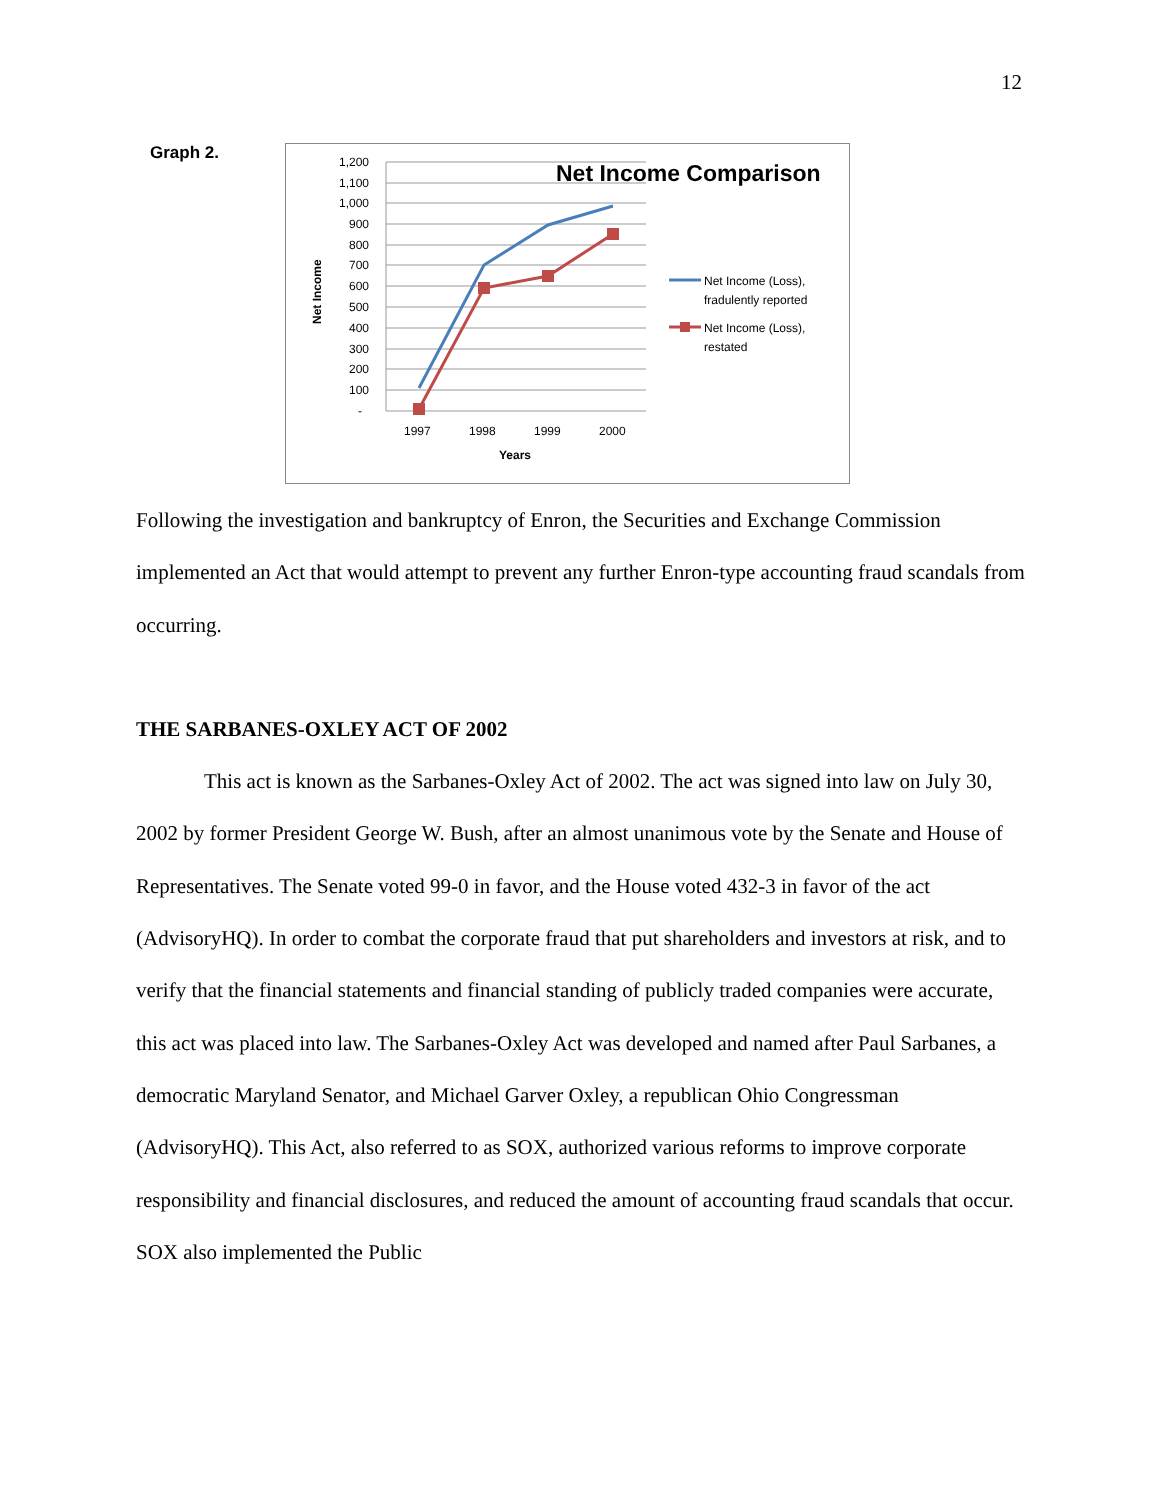12
Graph 2.
Net Income Comparison
1,200
1,100
1,000
900
800
700
600
500
400
300
200
100
-
1997
1998
1999
2000
Years
Net Income
Net Income (Loss),
fradulently reported
Net Income (Loss),
restated
Following the investigation and bankruptcy of Enron, the Securities and Exchange Commission implemented an Act that would attempt to prevent any further Enron-type accounting fraud scandals from occurring.
THE SARBANES-OXLEY ACT OF 2002
This act is known as the Sarbanes-Oxley Act of 2002. The act was signed into law on July 30, 2002 by former President George W. Bush, after an almost unanimous vote by the Senate and House of Representatives. The Senate voted 99-0 in favor, and the House voted 432-3 in favor of the act (AdvisoryHQ). In order to combat the corporate fraud that put shareholders and investors at risk, and to verify that the financial statements and financial standing of publicly traded companies were accurate, this act was placed into law. The Sarbanes-Oxley Act was developed and named after Paul Sarbanes, a democratic Maryland Senator, and Michael Garver Oxley, a republican Ohio Congressman (AdvisoryHQ). This Act, also referred to as SOX, authorized various reforms to improve corporate responsibility and financial disclosures, and reduced the amount of accounting fraud scandals that occur. SOX also implemented the Public